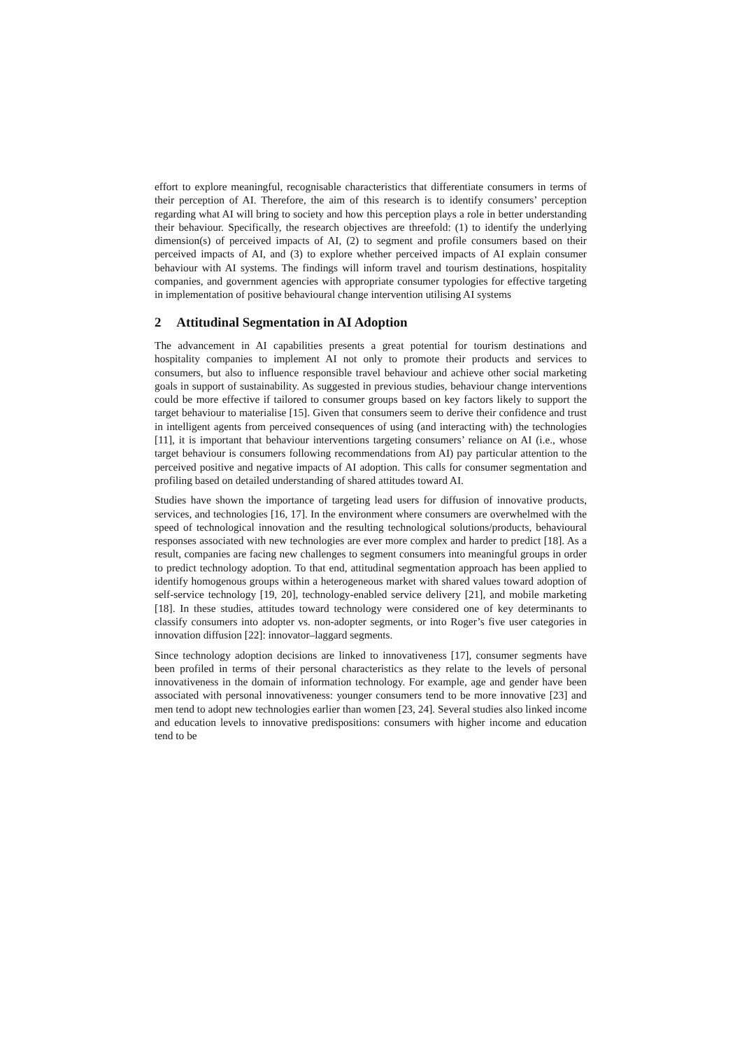effort to explore meaningful, recognisable characteristics that differentiate consumers in terms of their perception of AI. Therefore, the aim of this research is to identify consumers’ perception regarding what AI will bring to society and how this perception plays a role in better understanding their behaviour. Specifically, the research objectives are threefold: (1) to identify the underlying dimension(s) of perceived impacts of AI, (2) to segment and profile consumers based on their perceived impacts of AI, and (3) to explore whether perceived impacts of AI explain consumer behaviour with AI systems. The findings will inform travel and tourism destinations, hospitality companies, and government agencies with appropriate consumer typologies for effective targeting in implementation of positive behavioural change intervention utilising AI systems
2 Attitudinal Segmentation in AI Adoption
The advancement in AI capabilities presents a great potential for tourism destinations and hospitality companies to implement AI not only to promote their products and services to consumers, but also to influence responsible travel behaviour and achieve other social marketing goals in support of sustainability. As suggested in previous studies, behaviour change interventions could be more effective if tailored to consumer groups based on key factors likely to support the target behaviour to materialise [15]. Given that consumers seem to derive their confidence and trust in intelligent agents from perceived consequences of using (and interacting with) the technologies [11], it is important that behaviour interventions targeting consumers’ reliance on AI (i.e., whose target behaviour is consumers following recommendations from AI) pay particular attention to the perceived positive and negative impacts of AI adoption. This calls for consumer segmentation and profiling based on detailed understanding of shared attitudes toward AI.
Studies have shown the importance of targeting lead users for diffusion of innovative products, services, and technologies [16, 17]. In the environment where consumers are overwhelmed with the speed of technological innovation and the resulting technological solutions/products, behavioural responses associated with new technologies are ever more complex and harder to predict [18]. As a result, companies are facing new challenges to segment consumers into meaningful groups in order to predict technology adoption. To that end, attitudinal segmentation approach has been applied to identify homogenous groups within a heterogeneous market with shared values toward adoption of self-service technology [19, 20], technology-enabled service delivery [21], and mobile marketing [18]. In these studies, attitudes toward technology were considered one of key determinants to classify consumers into adopter vs. non-adopter segments, or into Roger’s five user categories in innovation diffusion [22]: innovator–laggard segments.
Since technology adoption decisions are linked to innovativeness [17], consumer segments have been profiled in terms of their personal characteristics as they relate to the levels of personal innovativeness in the domain of information technology. For example, age and gender have been associated with personal innovativeness: younger consumers tend to be more innovative [23] and men tend to adopt new technologies earlier than women [23, 24]. Several studies also linked income and education levels to innovative predispositions: consumers with higher income and education tend to be